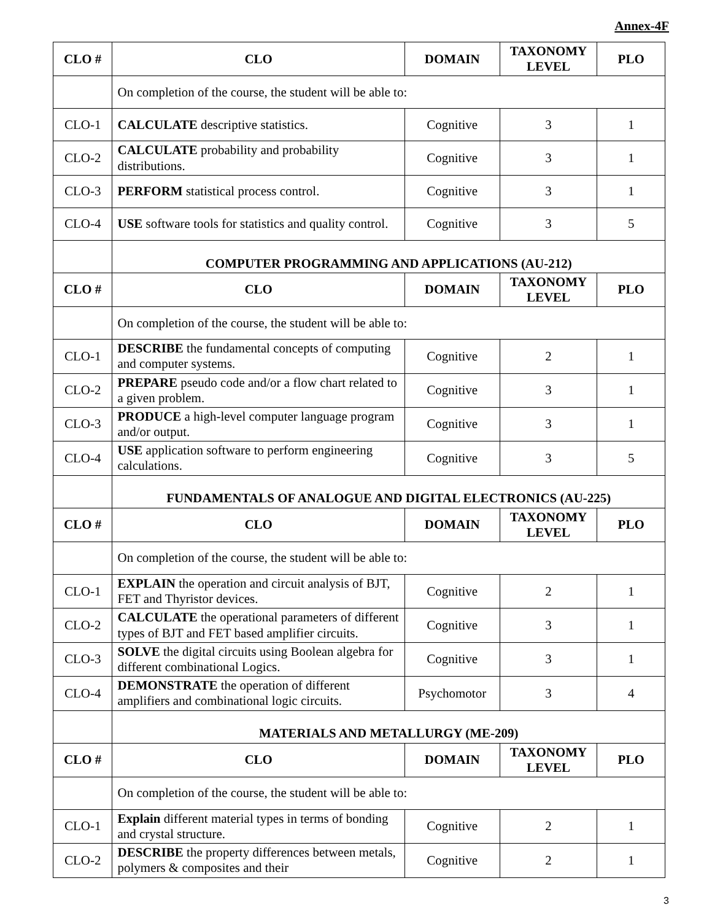Annex-4F
| CLO # | CLO | DOMAIN | TAXONOMY LEVEL | PLO |
| --- | --- | --- | --- | --- |
| | On completion of the course, the student will be able to: | | | |
| CLO-1 | CALCULATE descriptive statistics. | Cognitive | 3 | 1 |
| CLO-2 | CALCULATE probability and probability distributions. | Cognitive | 3 | 1 |
| CLO-3 | PERFORM statistical process control. | Cognitive | 3 | 1 |
| CLO-4 | USE software tools for statistics and quality control. | Cognitive | 3 | 5 |
| | COMPUTER PROGRAMMING AND APPLICATIONS (AU-212) | | | |
| CLO # | CLO | DOMAIN | TAXONOMY LEVEL | PLO |
| | On completion of the course, the student will be able to: | | | |
| CLO-1 | DESCRIBE the fundamental concepts of computing and computer systems. | Cognitive | 2 | 1 |
| CLO-2 | PREPARE pseudo code and/or a flow chart related to a given problem. | Cognitive | 3 | 1 |
| CLO-3 | PRODUCE a high-level computer language program and/or output. | Cognitive | 3 | 1 |
| CLO-4 | USE application software to perform engineering calculations. | Cognitive | 3 | 5 |
| | FUNDAMENTALS OF ANALOGUE AND DIGITAL ELECTRONICS (AU-225) | | | |
| CLO # | CLO | DOMAIN | TAXONOMY LEVEL | PLO |
| | On completion of the course, the student will be able to: | | | |
| CLO-1 | EXPLAIN the operation and circuit analysis of BJT, FET and Thyristor devices. | Cognitive | 2 | 1 |
| CLO-2 | CALCULATE the operational parameters of different types of BJT and FET based amplifier circuits. | Cognitive | 3 | 1 |
| CLO-3 | SOLVE the digital circuits using Boolean algebra for different combinational Logics. | Cognitive | 3 | 1 |
| CLO-4 | DEMONSTRATE the operation of different amplifiers and combinational logic circuits. | Psychomotor | 3 | 4 |
| | MATERIALS AND METALLURGY (ME-209) | | | |
| CLO # | CLO | DOMAIN | TAXONOMY LEVEL | PLO |
| | On completion of the course, the student will be able to: | | | |
| CLO-1 | Explain different material types in terms of bonding and crystal structure. | Cognitive | 2 | 1 |
| CLO-2 | DESCRIBE the property differences between metals, polymers & composites and their | Cognitive | 2 | 1 |
3